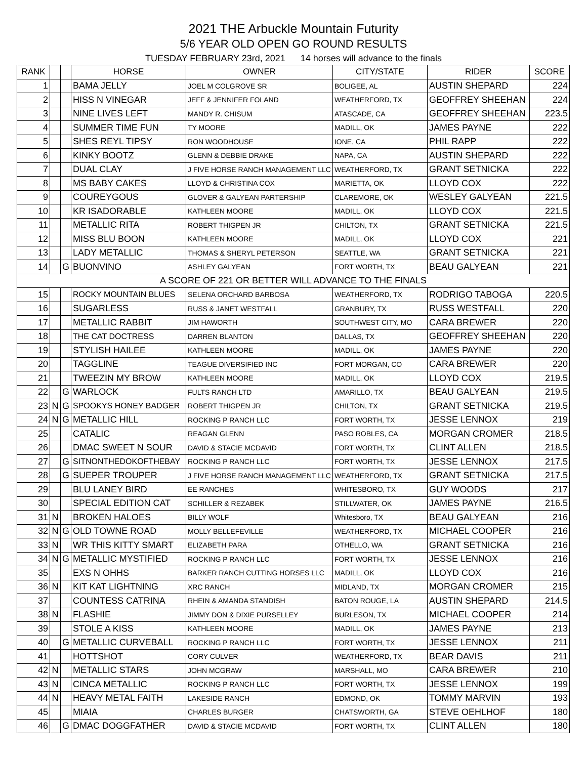2021 THE Arbuckle Mountain Futurity
5/6 YEAR OLD OPEN GO ROUND RESULTS
TUESDAY FEBRUARY 23rd, 2021 14 horses will advance to the finals
| RANK | | | HORSE | OWNER | CITY/STATE | RIDER | SCORE |
| --- | --- | --- | --- | --- | --- | --- | --- |
| 1 | | | BAMA JELLY | JOEL M COLGROVE SR | BOLIGEE, AL | AUSTIN SHEPARD | 224 |
| 2 | | | HISS N VINEGAR | JEFF & JENNIFER FOLAND | WEATHERFORD, TX | GEOFFREY SHEEHAN | 224 |
| 3 | | | NINE LIVES LEFT | MANDY R. CHISUM | ATASCADE, CA | GEOFFREY SHEEHAN | 223.5 |
| 4 | | | SUMMER TIME FUN | TY MOORE | MADILL, OK | JAMES PAYNE | 222 |
| 5 | | | SHES REYL TIPSY | RON WOODHOUSE | IONE, CA | PHIL RAPP | 222 |
| 6 | | | KINKY BOOTZ | GLENN & DEBBIE DRAKE | NAPA, CA | AUSTIN SHEPARD | 222 |
| 7 | | | DUAL CLAY | J FIVE HORSE RANCH MANAGEMENT LLC | WEATHERFORD, TX | GRANT SETNICKA | 222 |
| 8 | | | MS BABY CAKES | LLOYD & CHRISTINA COX | MARIETTA, OK | LLOYD COX | 222 |
| 9 | | | COUREYGOUS | GLOVER & GALYEAN PARTERSHIP | CLAREMORE, OK | WESLEY GALYEAN | 221.5 |
| 10 | | | KR ISADORABLE | KATHLEEN MOORE | MADILL, OK | LLOYD COX | 221.5 |
| 11 | | | METALLIC RITA | ROBERT THIGPEN JR | CHILTON, TX | GRANT SETNICKA | 221.5 |
| 12 | | | MISS BLU BOON | KATHLEEN MOORE | MADILL, OK | LLOYD COX | 221 |
| 13 | | | LADY METALLIC | THOMAS & SHERYL PETERSON | SEATTLE, WA | GRANT SETNICKA | 221 |
| 14 | | G | BUONVINO | ASHLEY GALYEAN | FORT WORTH, TX | BEAU GALYEAN | 221 |
| A SCORE OF 221 OR BETTER WILL ADVANCE TO THE FINALS | | | | | | | |
| 15 | | | ROCKY MOUNTAIN BLUES | SELENA ORCHARD BARBOSA | WEATHERFORD, TX | RODRIGO TABOGA | 220.5 |
| 16 | | | SUGARLESS | RUSS & JANET WESTFALL | GRANBURY, TX | RUSS WESTFALL | 220 |
| 17 | | | METALLIC RABBIT | JIM HAWORTH | SOUTHWEST CITY, MO | CARA BREWER | 220 |
| 18 | | | THE CAT DOCTRESS | DARREN BLANTON | DALLAS, TX | GEOFFREY SHEEHAN | 220 |
| 19 | | | STYLISH HAILEE | KATHLEEN MOORE | MADILL, OK | JAMES PAYNE | 220 |
| 20 | | | TAGGLINE | TEAGUE DIVERSIFIED INC | FORT MORGAN, CO | CARA BREWER | 220 |
| 21 | | | TWEEZIN MY BROW | KATHLEEN MOORE | MADILL, OK | LLOYD COX | 219.5 |
| 22 | | G | WARLOCK | FULTS RANCH LTD | AMARILLO, TX | BEAU GALYEAN | 219.5 |
| 23 | N | G | SPOOKYS HONEY BADGER | ROBERT THIGPEN JR | CHILTON, TX | GRANT SETNICKA | 219.5 |
| 24 | N | G | METALLIC HILL | ROCKING P RANCH LLC | FORT WORTH, TX | JESSE LENNOX | 219 |
| 25 | | | CATALIC | REAGAN GLENN | PASO ROBLES, CA | MORGAN CROMER | 218.5 |
| 26 | | | DMAC SWEET N SOUR | DAVID & STACIE MCDAVID | FORT WORTH, TX | CLINT ALLEN | 218.5 |
| 27 | | G | SITNONTHEDOKOFTHEBAY | ROCKING P RANCH LLC | FORT WORTH, TX | JESSE LENNOX | 217.5 |
| 28 | | G | SUEPER TROUPER | J FIVE HORSE RANCH MANAGEMENT LLC | WEATHERFORD, TX | GRANT SETNICKA | 217.5 |
| 29 | | | BLU LANEY BIRD | EE RANCHES | WHITESBORO, TX | GUY WOODS | 217 |
| 30 | | | SPECIAL EDITION CAT | SCHILLER & REZABEK | STILLWATER, OK | JAMES PAYNE | 216.5 |
| 31 | N | | BROKEN HALOES | BILLY WOLF | Whitesboro, TX | BEAU GALYEAN | 216 |
| 32 | N | G | OLD TOWNE ROAD | MOLLY BELLEFEVILLE | WEATHERFORD, TX | MICHAEL COOPER | 216 |
| 33 | N | | WR THIS KITTY SMART | ELIZABETH PARA | OTHELLO, WA | GRANT SETNICKA | 216 |
| 34 | N | G | METALLIC MYSTIFIED | ROCKING P RANCH LLC | FORT WORTH, TX | JESSE LENNOX | 216 |
| 35 | | | EXS N OHHS | BARKER RANCH CUTTING HORSES LLC | MADILL, OK | LLOYD COX | 216 |
| 36 | N | | KIT KAT LIGHTNING | XRC RANCH | MIDLAND, TX | MORGAN CROMER | 215 |
| 37 | | | COUNTESS CATRINA | RHEIN & AMANDA STANDISH | BATON ROUGE, LA | AUSTIN SHEPARD | 214.5 |
| 38 | N | | FLASHIE | JIMMY DON & DIXIE PURSELLEY | BURLESON, TX | MICHAEL COOPER | 214 |
| 39 | | | STOLE A KISS | KATHLEEN MOORE | MADILL, OK | JAMES PAYNE | 213 |
| 40 | | G | METALLIC CURVEBALL | ROCKING P RANCH LLC | FORT WORTH, TX | JESSE LENNOX | 211 |
| 41 | | | HOTTSHOT | CORY CULVER | WEATHERFORD, TX | BEAR DAVIS | 211 |
| 42 | N | | METALLIC STARS | JOHN MCGRAW | MARSHALL, MO | CARA BREWER | 210 |
| 43 | N | | CINCA METALLIC | ROCKING P RANCH LLC | FORT WORTH, TX | JESSE LENNOX | 199 |
| 44 | N | | HEAVY METAL FAITH | LAKESIDE RANCH | EDMOND, OK | TOMMY MARVIN | 193 |
| 45 | | | MIAIA | CHARLES BURGER | CHATSWORTH, GA | STEVE OEHLHOF | 180 |
| 46 | | G | DMAC DOGGFATHER | DAVID & STACIE MCDAVID | FORT WORTH, TX | CLINT ALLEN | 180 |